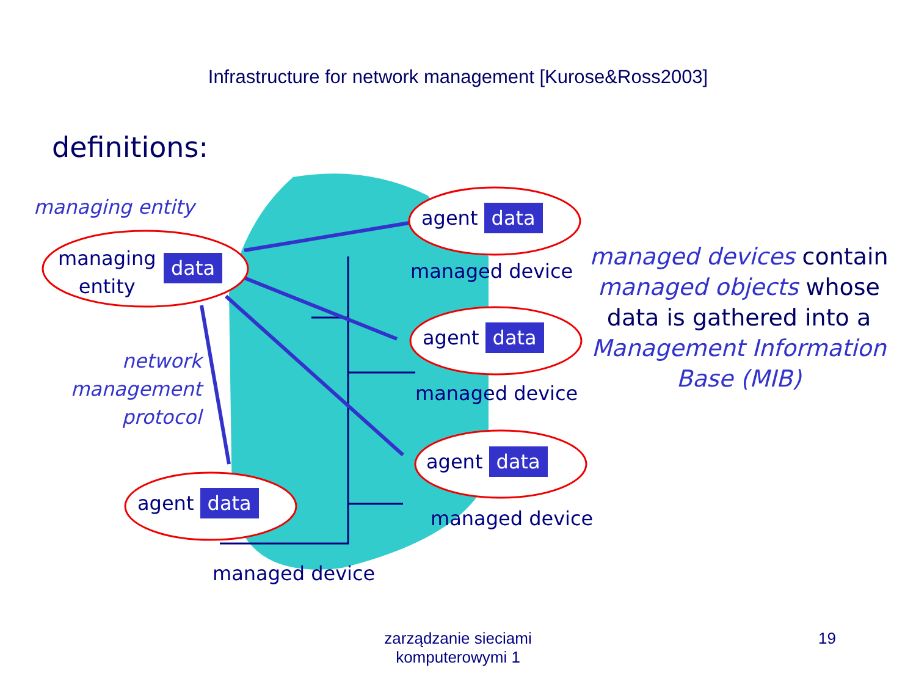Infrastructure for network management [Kurose&Ross2003]
definitions:
managing entity
managing
entity
data
network management protocol
agent data
managed device
agent data
managed device
agent data
managed device
agent data
managed device
managed devices contain managed objects whose data is gathered into a Management Information Base (MIB)
zarządzanie sieciami
komputerowymi 1
19